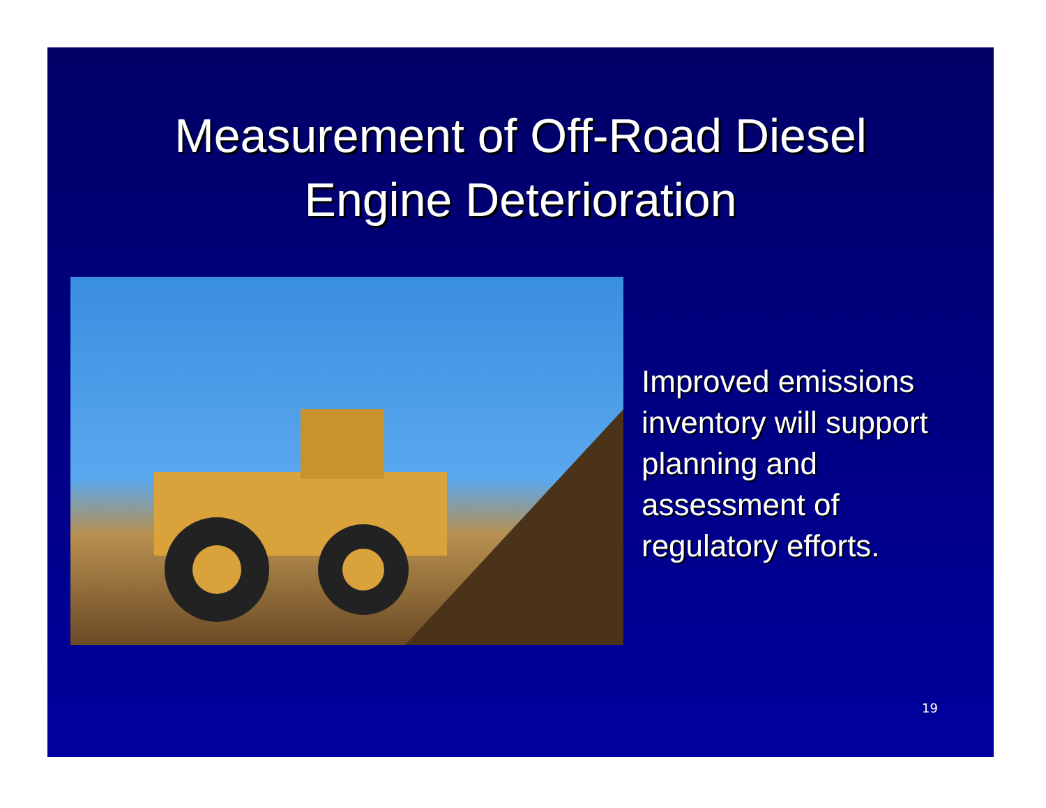Measurement of Off-Road Diesel
Engine Deterioration
Improved emissions
inventory will support
planning and
assessment of
regulatory efforts.
19